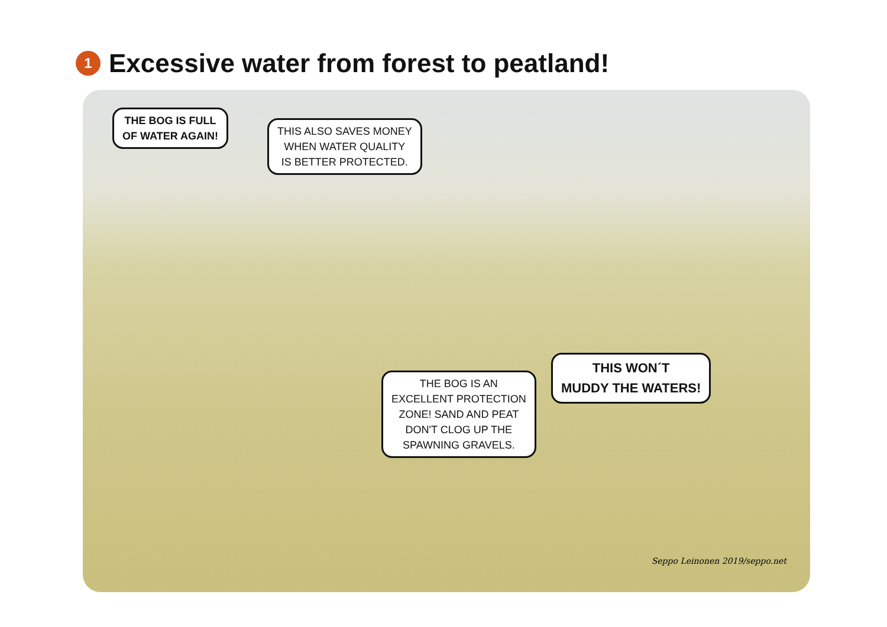1
Excessive water from forest to peatland!
THE BOG IS FULL
OF WATER AGAIN!
THIS ALSO SAVES MONEY
WHEN WATER QUALITY
IS BETTER PROTECTED.
THE BOG IS AN
EXCELLENT PROTECTION
ZONE! SAND AND PEAT
DON'T CLOG UP THE
SPAWNING GRAVELS.
THIS WON´T
MUDDY THE WATERS!
Seppo Leinonen 2019/seppo.net